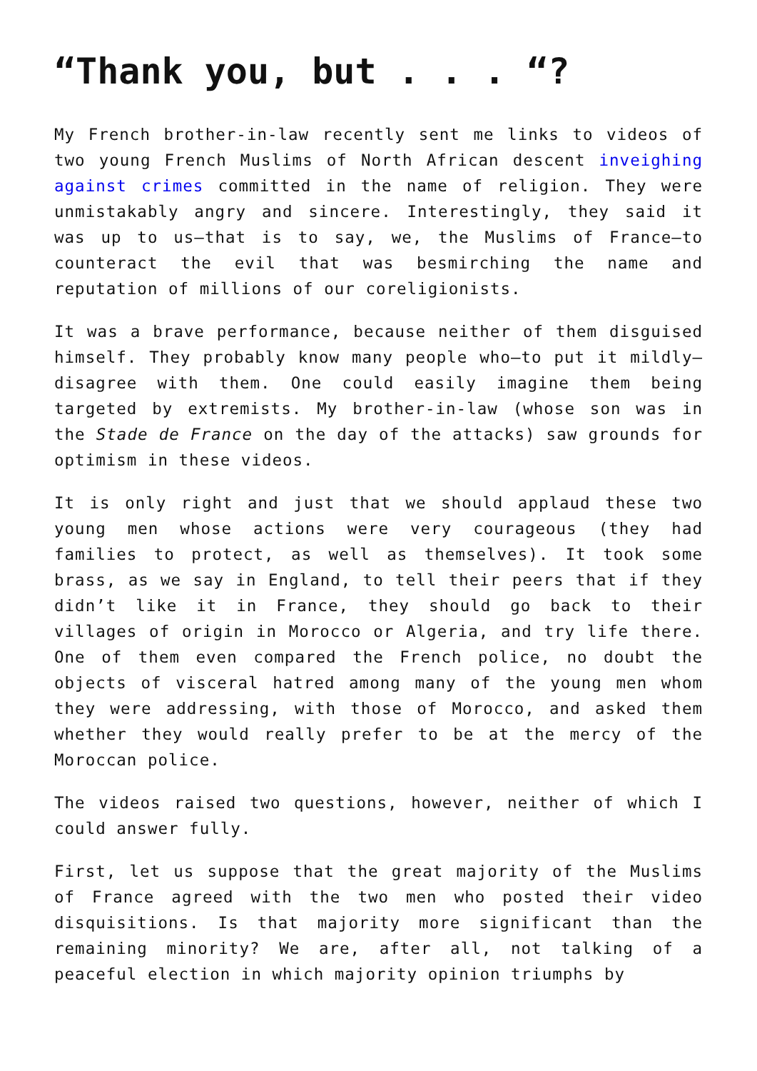“Thank you, but . . . “?
My French brother-in-law recently sent me links to videos of two young French Muslims of North African descent inveighing against crimes committed in the name of religion. They were unmistakably angry and sincere. Interestingly, they said it was up to us—that is to say, we, the Muslims of France—to counteract the evil that was besmirching the name and reputation of millions of our coreligionists.
It was a brave performance, because neither of them disguised himself. They probably know many people who—to put it mildly—disagree with them. One could easily imagine them being targeted by extremists. My brother-in-law (whose son was in the Stade de France on the day of the attacks) saw grounds for optimism in these videos.
It is only right and just that we should applaud these two young men whose actions were very courageous (they had families to protect, as well as themselves). It took some brass, as we say in England, to tell their peers that if they didn’t like it in France, they should go back to their villages of origin in Morocco or Algeria, and try life there. One of them even compared the French police, no doubt the objects of visceral hatred among many of the young men whom they were addressing, with those of Morocco, and asked them whether they would really prefer to be at the mercy of the Moroccan police.
The videos raised two questions, however, neither of which I could answer fully.
First, let us suppose that the great majority of the Muslims of France agreed with the two men who posted their video disquisitions. Is that majority more significant than the remaining minority? We are, after all, not talking of a peaceful election in which majority opinion triumphs by